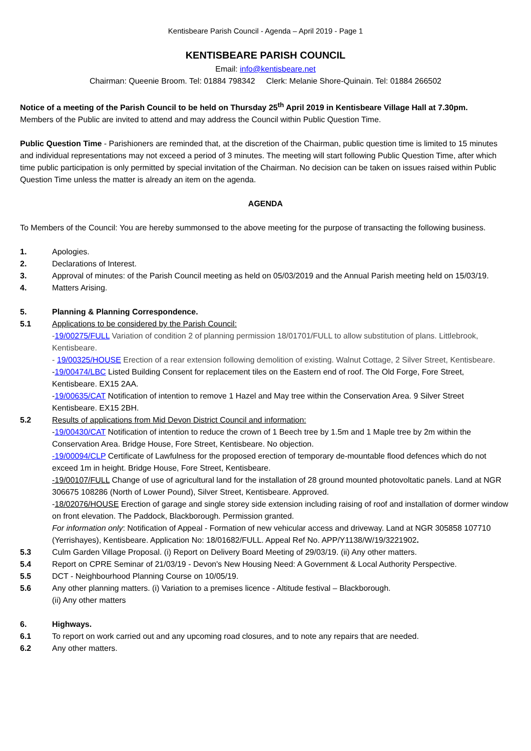Kentisbeare Parish Council - Agenda – April 2019 - Page 1
KENTISBEARE PARISH COUNCIL
Email: info@kentisbeare.net
Chairman: Queenie Broom. Tel: 01884 798342 Clerk: Melanie Shore-Quinain. Tel: 01884 266502
Notice of a meeting of the Parish Council to be held on Thursday 25<sup>th</sup> April 2019 in Kentisbeare Village Hall at 7.30pm.
Members of the Public are invited to attend and may address the Council within Public Question Time.
Public Question Time - Parishioners are reminded that, at the discretion of the Chairman, public question time is limited to 15 minutes and individual representations may not exceed a period of 3 minutes. The meeting will start following Public Question Time, after which time public participation is only permitted by special invitation of the Chairman. No decision can be taken on issues raised within Public Question Time unless the matter is already an item on the agenda.
AGENDA
To Members of the Council: You are hereby summonsed to the above meeting for the purpose of transacting the following business.
1. Apologies.
2. Declarations of Interest.
3. Approval of minutes: of the Parish Council meeting as held on 05/03/2019 and the Annual Parish meeting held on 15/03/19.
4. Matters Arising.
5. Planning & Planning Correspondence.
5.1 Applications to be considered by the Parish Council:
-19/00275/FULL Variation of condition 2 of planning permission 18/01701/FULL to allow substitution of plans. Littlebrook, Kentisbeare.
- 19/00325/HOUSE Erection of a rear extension following demolition of existing. Walnut Cottage, 2 Silver Street, Kentisbeare.
-19/00474/LBC Listed Building Consent for replacement tiles on the Eastern end of roof. The Old Forge, Fore Street, Kentisbeare. EX15 2AA.
-19/00635/CAT Notification of intention to remove 1 Hazel and May tree within the Conservation Area. 9 Silver Street Kentisbeare. EX15 2BH.
5.2 Results of applications from Mid Devon District Council and information:
-19/00430/CAT Notification of intention to reduce the crown of 1 Beech tree by 1.5m and 1 Maple tree by 2m within the Conservation Area. Bridge House, Fore Street, Kentisbeare. No objection.
-19/00094/CLP Certificate of Lawfulness for the proposed erection of temporary de-mountable flood defences which do not exceed 1m in height. Bridge House, Fore Street, Kentisbeare.
-19/00107/FULL Change of use of agricultural land for the installation of 28 ground mounted photovoltatic panels. Land at NGR 306675 108286 (North of Lower Pound), Silver Street, Kentisbeare. Approved.
-18/02076/HOUSE Erection of garage and single storey side extension including raising of roof and installation of dormer window on front elevation. The Paddock, Blackborough. Permission granted.
For information only: Notification of Appeal - Formation of new vehicular access and driveway. Land at NGR 305858 107710 (Yerrishayes), Kentisbeare. Application No: 18/01682/FULL. Appeal Ref No. APP/Y1138/W/19/3221902.
5.3 Culm Garden Village Proposal. (i) Report on Delivery Board Meeting of 29/03/19. (ii) Any other matters.
5.4 Report on CPRE Seminar of 21/03/19 - Devon's New Housing Need: A Government & Local Authority Perspective.
5.5 DCT - Neighbourhood Planning Course on 10/05/19.
5.6 Any other planning matters. (i) Variation to a premises licence - Altitude festival – Blackborough.
(ii) Any other matters
6. Highways.
6.1 To report on work carried out and any upcoming road closures, and to note any repairs that are needed.
6.2 Any other matters.